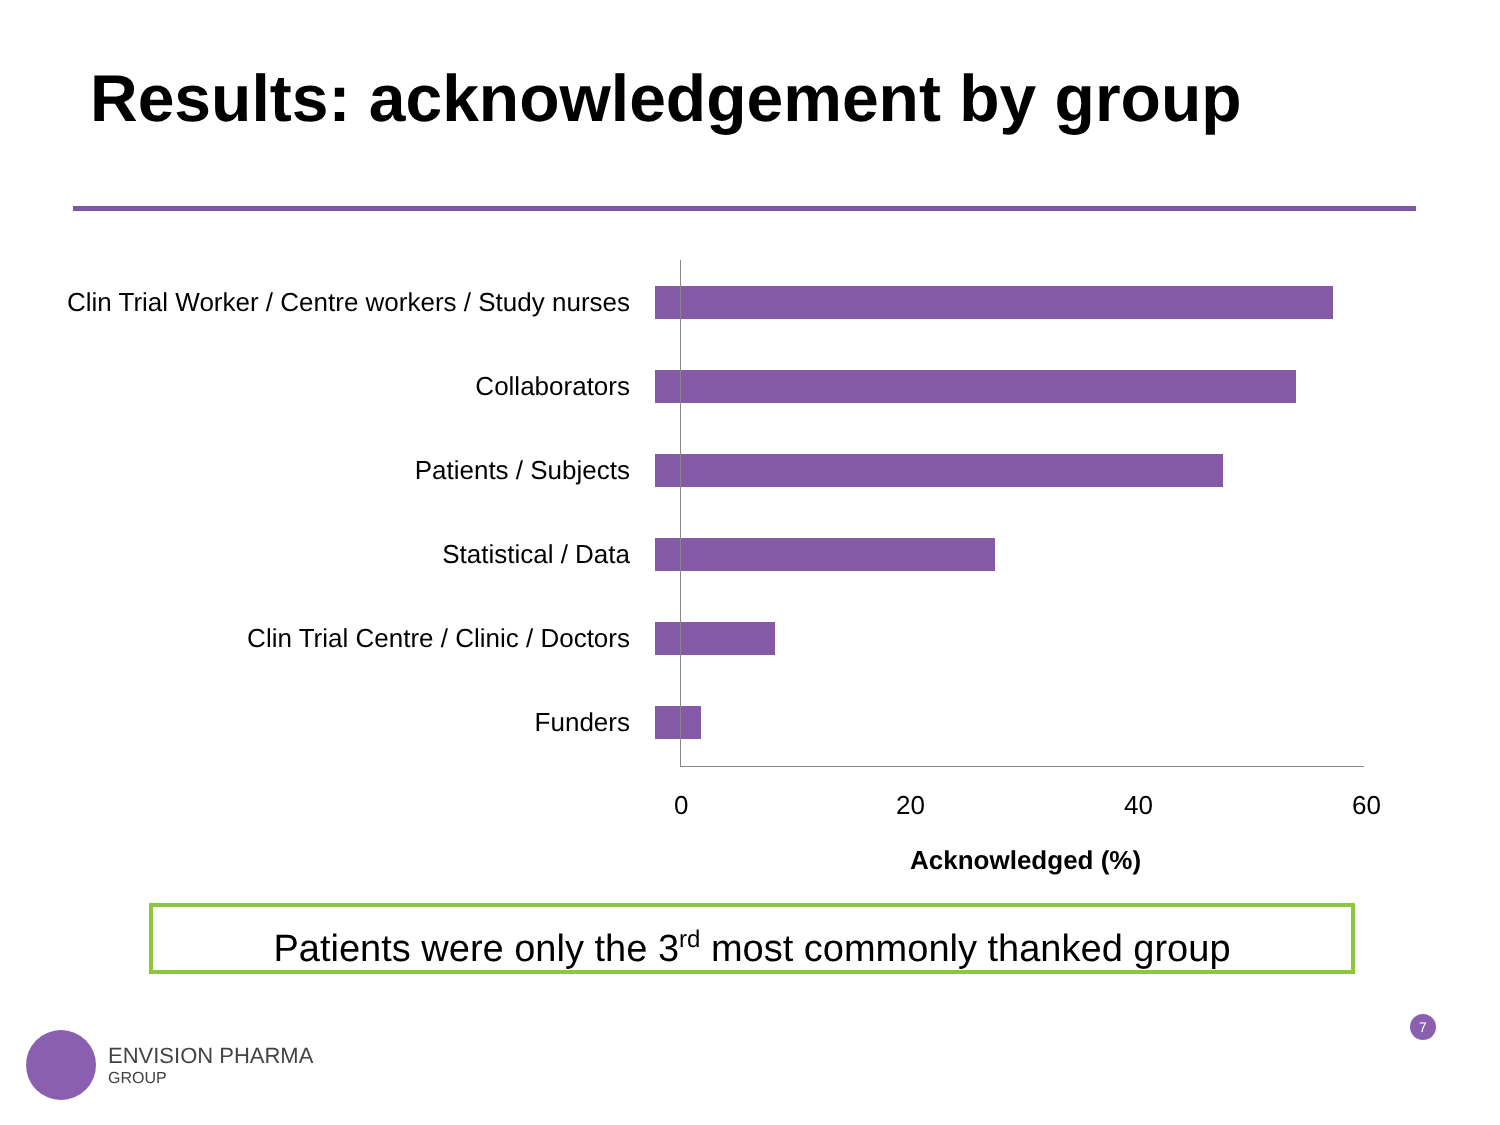Results: acknowledgement by group
Clin Trial Worker / Centre workers / Study nurses
Collaborators
Patients / Subjects
Statistical / Data
Clin Trial Centre / Clinic / Doctors
Funders
0 20 40 60
Acknowledged (%)
Patients were only the 3<sup>rd</sup> most commonly thanked group
ENVISION PHARMA
GROUP
7